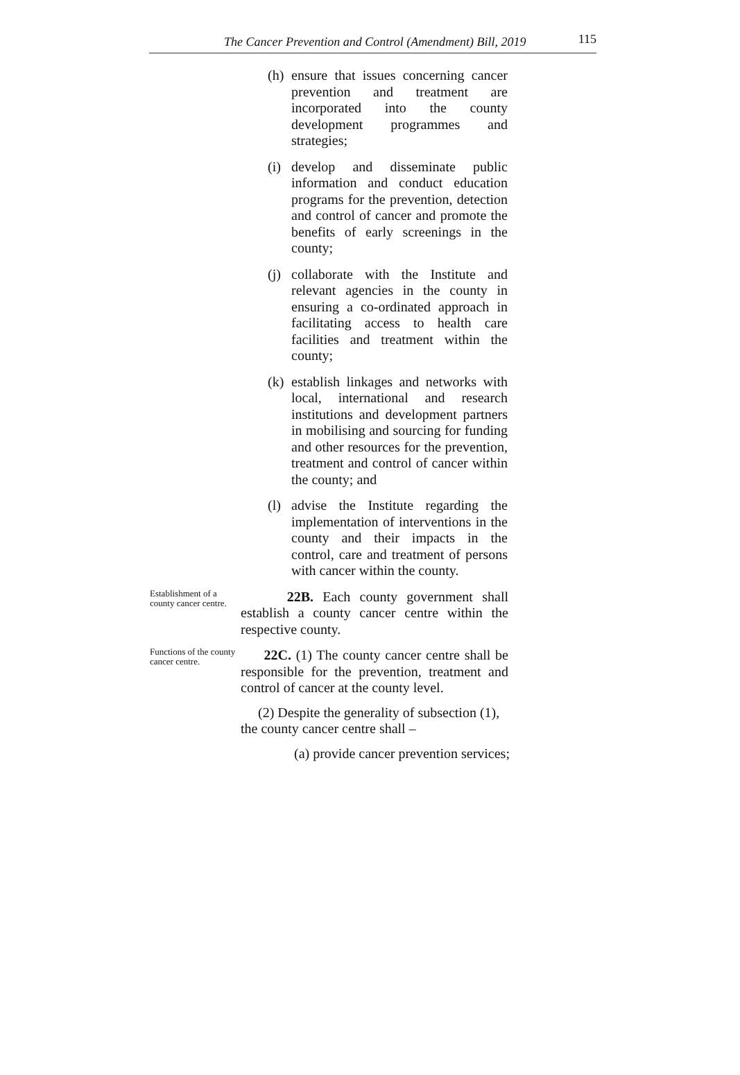The Cancer Prevention and Control (Amendment) Bill, 2019 115
(h) ensure that issues concerning cancer prevention and treatment are incorporated into the county development programmes and strategies;
(i) develop and disseminate public information and conduct education programs for the prevention, detection and control of cancer and promote the benefits of early screenings in the county;
(j) collaborate with the Institute and relevant agencies in the county in ensuring a co-ordinated approach in facilitating access to health care facilities and treatment within the county;
(k) establish linkages and networks with local, international and research institutions and development partners in mobilising and sourcing for funding and other resources for the prevention, treatment and control of cancer within the county; and
(l) advise the Institute regarding the implementation of interventions in the county and their impacts in the control, care and treatment of persons with cancer within the county.
Establishment of a county cancer centre.
22B. Each county government shall establish a county cancer centre within the respective county.
Functions of the county cancer centre.
22C. (1) The county cancer centre shall be responsible for the prevention, treatment and control of cancer at the county level.
(2) Despite the generality of subsection (1), the county cancer centre shall –
(a) provide cancer prevention services;